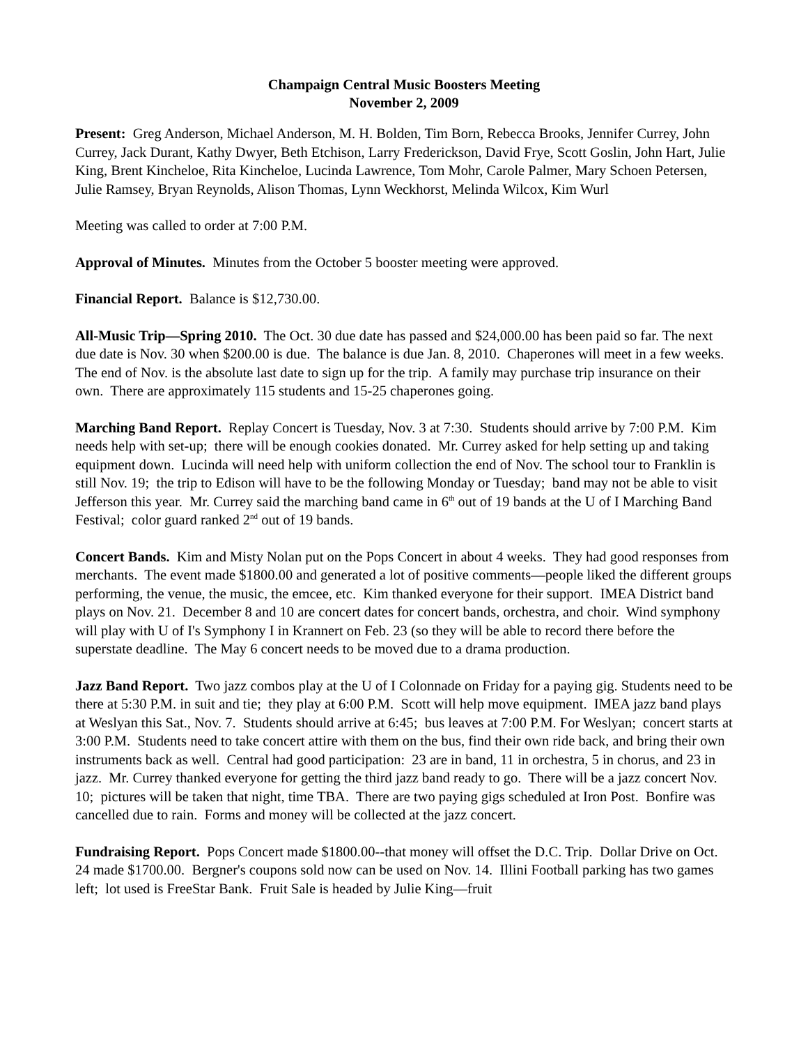Champaign Central Music Boosters Meeting
November 2, 2009
Present: Greg Anderson, Michael Anderson, M. H. Bolden, Tim Born, Rebecca Brooks, Jennifer Currey, John Currey, Jack Durant, Kathy Dwyer, Beth Etchison, Larry Frederickson, David Frye, Scott Goslin, John Hart, Julie King, Brent Kincheloe, Rita Kincheloe, Lucinda Lawrence, Tom Mohr, Carole Palmer, Mary Schoen Petersen, Julie Ramsey, Bryan Reynolds, Alison Thomas, Lynn Weckhorst, Melinda Wilcox, Kim Wurl
Meeting was called to order at 7:00 P.M.
Approval of Minutes. Minutes from the October 5 booster meeting were approved.
Financial Report. Balance is $12,730.00.
All-Music Trip—Spring 2010. The Oct. 30 due date has passed and $24,000.00 has been paid so far. The next due date is Nov. 30 when $200.00 is due. The balance is due Jan. 8, 2010. Chaperones will meet in a few weeks. The end of Nov. is the absolute last date to sign up for the trip. A family may purchase trip insurance on their own. There are approximately 115 students and 15-25 chaperones going.
Marching Band Report. Replay Concert is Tuesday, Nov. 3 at 7:30. Students should arrive by 7:00 P.M. Kim needs help with set-up; there will be enough cookies donated. Mr. Currey asked for help setting up and taking equipment down. Lucinda will need help with uniform collection the end of Nov. The school tour to Franklin is still Nov. 19; the trip to Edison will have to be the following Monday or Tuesday; band may not be able to visit Jefferson this year. Mr. Currey said the marching band came in 6<sup>th</sup> out of 19 bands at the U of I Marching Band Festival; color guard ranked 2<sup>nd</sup> out of 19 bands.
Concert Bands. Kim and Misty Nolan put on the Pops Concert in about 4 weeks. They had good responses from merchants. The event made $1800.00 and generated a lot of positive comments—people liked the different groups performing, the venue, the music, the emcee, etc. Kim thanked everyone for their support. IMEA District band plays on Nov. 21. December 8 and 10 are concert dates for concert bands, orchestra, and choir. Wind symphony will play with U of I's Symphony I in Krannert on Feb. 23 (so they will be able to record there before the superstate deadline. The May 6 concert needs to be moved due to a drama production.
Jazz Band Report. Two jazz combos play at the U of I Colonnade on Friday for a paying gig. Students need to be there at 5:30 P.M. in suit and tie; they play at 6:00 P.M. Scott will help move equipment. IMEA jazz band plays at Weslyan this Sat., Nov. 7. Students should arrive at 6:45; bus leaves at 7:00 P.M. For Weslyan; concert starts at 3:00 P.M. Students need to take concert attire with them on the bus, find their own ride back, and bring their own instruments back as well. Central had good participation: 23 are in band, 11 in orchestra, 5 in chorus, and 23 in jazz. Mr. Currey thanked everyone for getting the third jazz band ready to go. There will be a jazz concert Nov. 10; pictures will be taken that night, time TBA. There are two paying gigs scheduled at Iron Post. Bonfire was cancelled due to rain. Forms and money will be collected at the jazz concert.
Fundraising Report. Pops Concert made $1800.00--that money will offset the D.C. Trip. Dollar Drive on Oct. 24 made $1700.00. Bergner's coupons sold now can be used on Nov. 14. Illini Football parking has two games left; lot used is FreeStar Bank. Fruit Sale is headed by Julie King—fruit